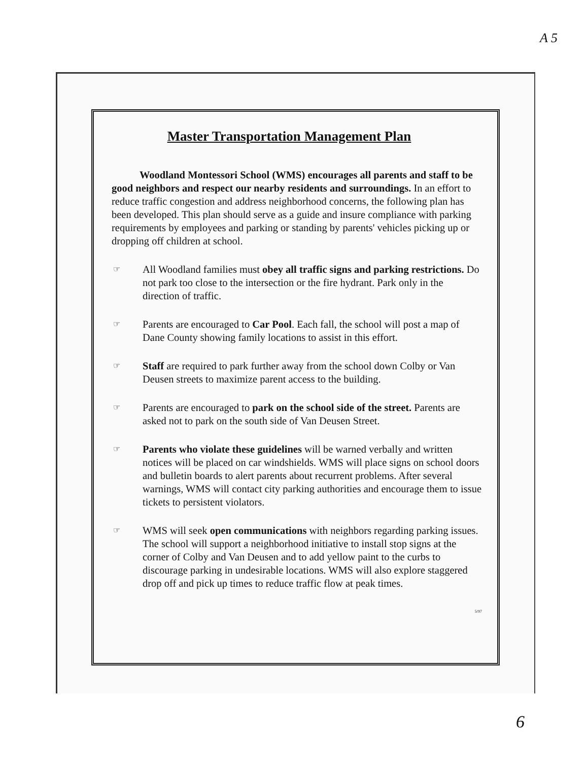A 5
Master Transportation Management Plan
Woodland Montessori School (WMS) encourages all parents and staff to be good neighbors and respect our nearby residents and surroundings. In an effort to reduce traffic congestion and address neighborhood concerns, the following plan has been developed. This plan should serve as a guide and insure compliance with parking requirements by employees and parking or standing by parents' vehicles picking up or dropping off children at school.
☞
All Woodland families must obey all traffic signs and parking restrictions. Do not park too close to the intersection or the fire hydrant. Park only in the direction of traffic.
☞
Parents are encouraged to Car Pool. Each fall, the school will post a map of Dane County showing family locations to assist in this effort.
☞
Staff are required to park further away from the school down Colby or Van Deusen streets to maximize parent access to the building.
☞
Parents are encouraged to park on the school side of the street. Parents are asked not to park on the south side of Van Deusen Street.
☞
Parents who violate these guidelines will be warned verbally and written notices will be placed on car windshields. WMS will place signs on school doors and bulletin boards to alert parents about recurrent problems. After several warnings, WMS will contact city parking authorities and encourage them to issue tickets to persistent violators.
☞
WMS will seek open communications with neighbors regarding parking issues. The school will support a neighborhood initiative to install stop signs at the corner of Colby and Van Deusen and to add yellow paint to the curbs to discourage parking in undesirable locations. WMS will also explore staggered drop off and pick up times to reduce traffic flow at peak times.
5/97
6